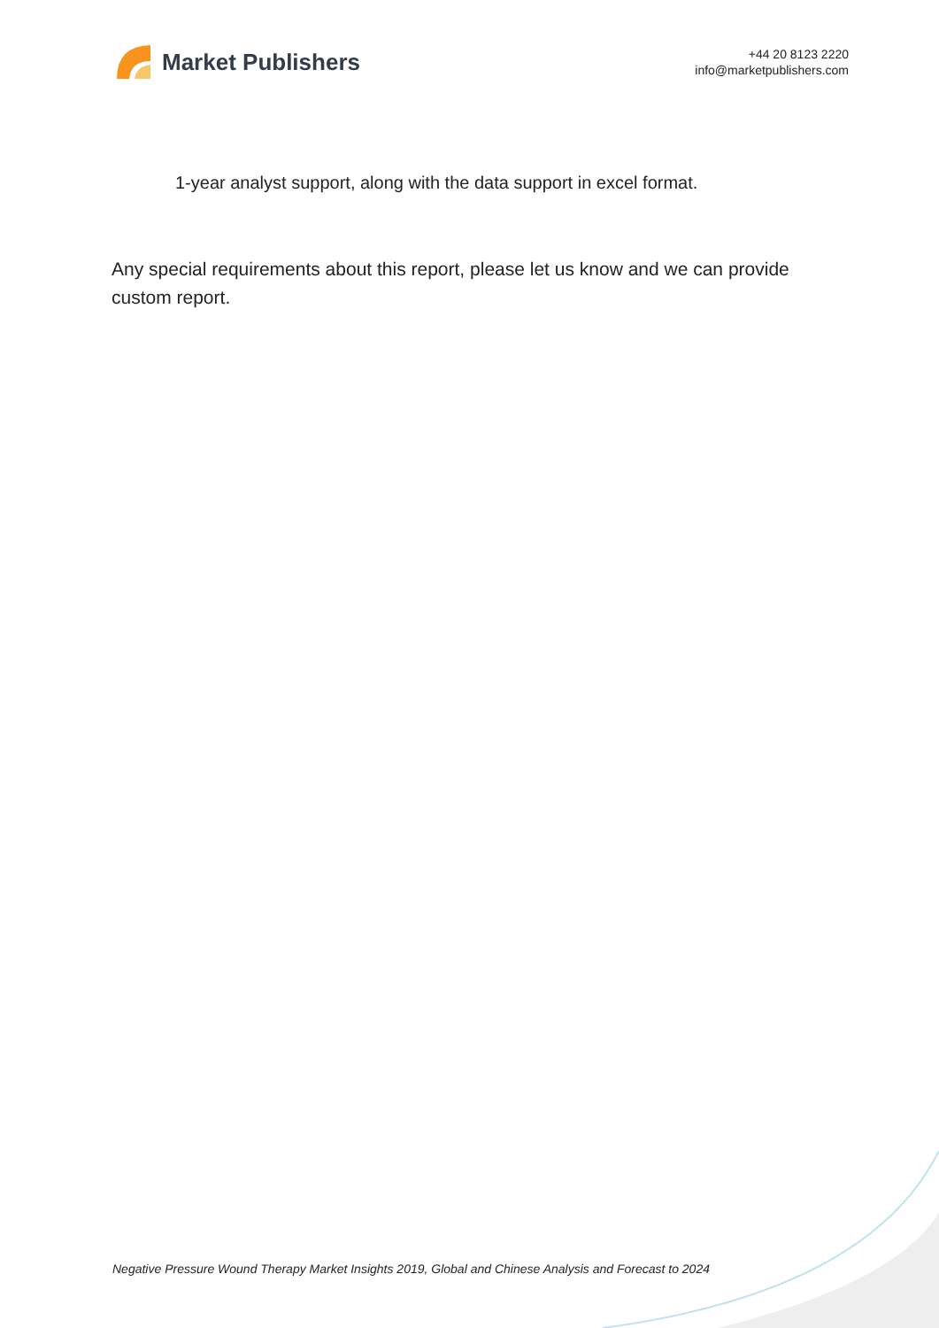Market Publishers
+44 20 8123 2220
info@marketpublishers.com
1-year analyst support, along with the data support in excel format.
Any special requirements about this report, please let us know and we can provide custom report.
Negative Pressure Wound Therapy Market Insights 2019, Global and Chinese Analysis and Forecast to 2024